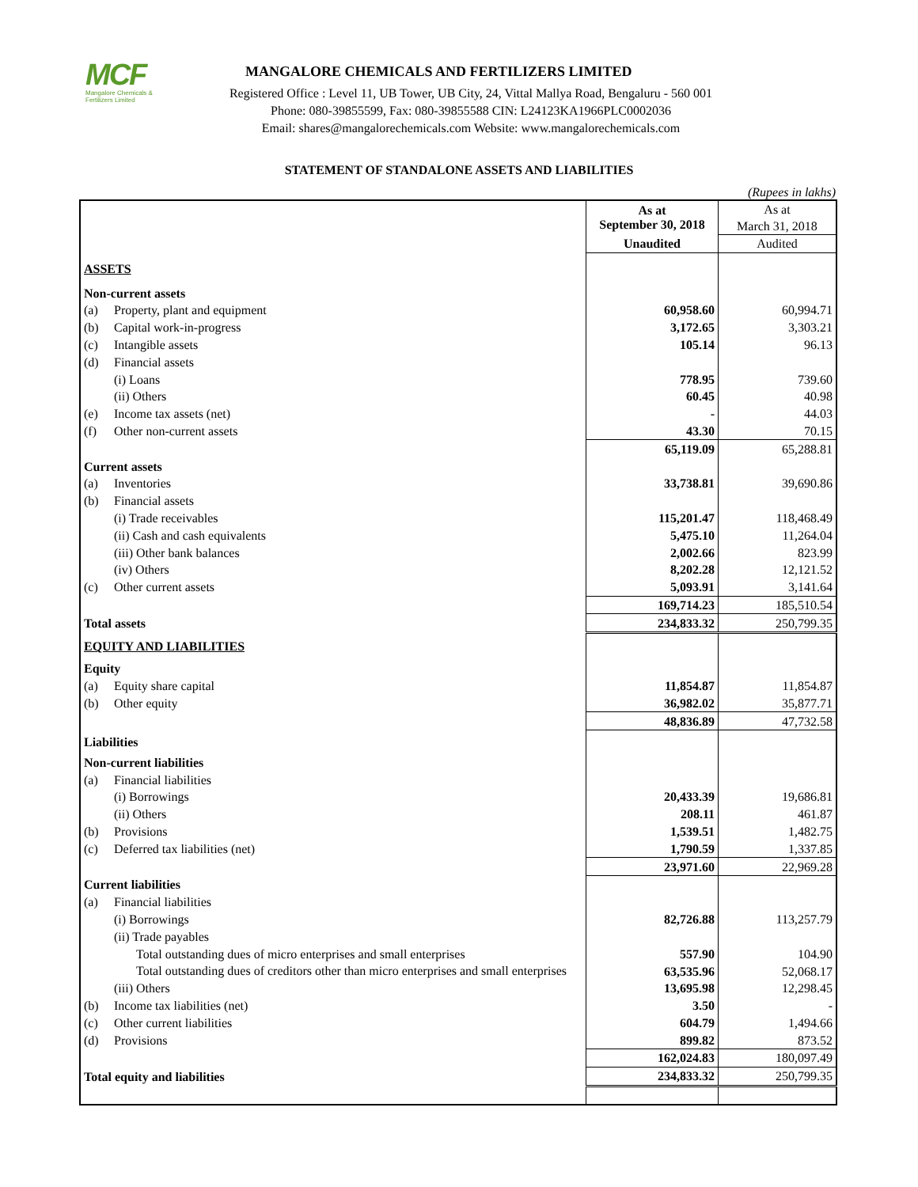MCF
Mangalore Chemicals & Fertilizers Limited
MANGALORE CHEMICALS AND FERTILIZERS LIMITED
Registered Office : Level 11, UB Tower, UB City, 24, Vittal Mallya Road, Bengaluru - 560 001
Phone: 080-39855599, Fax: 080-39855588 CIN: L24123KA1966PLC0002036
Email: shares@mangalorechemicals.com Website: www.mangalorechemicals.com
STATEMENT OF STANDALONE ASSETS AND LIABILITIES
(Rupees in lakhs)
| | | As at September 30, 2018 | As at March 31, 2018 |
| | | Unaudited | Audited |
| ASSETS | | | |
| Non-current assets | | | |
| (a) | Property, plant and equipment | 60,958.60 | 60,994.71 |
| (b) | Capital work-in-progress | 3,172.65 | 3,303.21 |
| (c) | Intangible assets | 105.14 | 96.13 |
| (d) | Financial assets | | |
| | (i) Loans | 778.95 | 739.60 |
| | (ii) Others | 60.45 | 40.98 |
| (e) | Income tax assets (net) | - | 44.03 |
| (f) | Other non-current assets | 43.30 | 70.15 |
| | | 65,119.09 | 65,288.81 |
| Current assets | | | |
| (a) | Inventories | 33,738.81 | 39,690.86 |
| (b) | Financial assets | | |
| | (i) Trade receivables | 115,201.47 | 118,468.49 |
| | (ii) Cash and cash equivalents | 5,475.10 | 11,264.04 |
| | (iii) Other bank balances | 2,002.66 | 823.99 |
| | (iv) Others | 8,202.28 | 12,121.52 |
| (c) | Other current assets | 5,093.91 | 3,141.64 |
| | | 169,714.23 | 185,510.54 |
| Total assets | | 234,833.32 | 250,799.35 |
| EQUITY AND LIABILITIES | | | |
| Equity | | | |
| (a) | Equity share capital | 11,854.87 | 11,854.87 |
| (b) | Other equity | 36,982.02 | 35,877.71 |
| | | 48,836.89 | 47,732.58 |
| Liabilities | | | |
| Non-current liabilities | | | |
| (a) | Financial liabilities | | |
| | (i) Borrowings | 20,433.39 | 19,686.81 |
| | (ii) Others | 208.11 | 461.87 |
| (b) | Provisions | 1,539.51 | 1,482.75 |
| (c) | Deferred tax liabilities (net) | 1,790.59 | 1,337.85 |
| | | 23,971.60 | 22,969.28 |
| Current liabilities | | | |
| (a) | Financial liabilities | | |
| | (i) Borrowings | 82,726.88 | 113,257.79 |
| | (ii) Trade payables | | |
| | Total outstanding dues of micro enterprises and small enterprises | 557.90 | 104.90 |
| | Total outstanding dues of creditors other than micro enterprises and small enterprises | 63,535.96 | 52,068.17 |
| | (iii) Others | 13,695.98 | 12,298.45 |
| (b) | Income tax liabilities (net) | 3.50 | - |
| (c) | Other current liabilities | 604.79 | 1,494.66 |
| (d) | Provisions | 899.82 | 873.52 |
| | | 162,024.83 | 180,097.49 |
| Total equity and liabilities | | 234,833.32 | 250,799.35 |